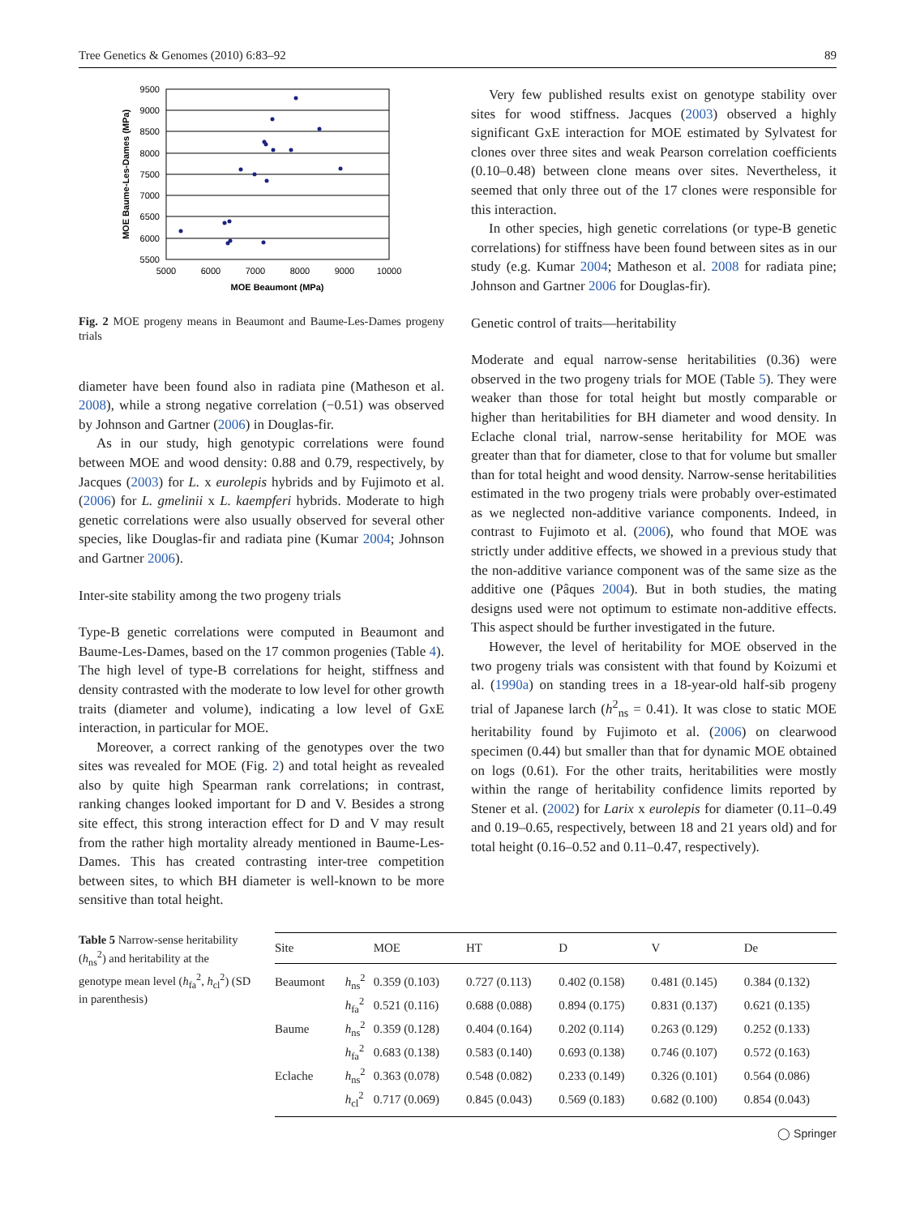Tree Genetics & Genomes (2010) 6:83–92 89
9500
9000
8500
8000
7500
7000
6500
6000
5500
5000
6000
7000
8000
9000
10000
MOE Beaumont (MPa)
MOE Baume-Les-Dames (MPa)
Fig. 2 MOE progeny means in Beaumont and Baume-Les-Dames progeny trials
diameter have been found also in radiata pine (Matheson et al. 2008), while a strong negative correlation (−0.51) was observed by Johnson and Gartner (2006) in Douglas-fir.
As in our study, high genotypic correlations were found between MOE and wood density: 0.88 and 0.79, respectively, by Jacques (2003) for L. x eurolepis hybrids and by Fujimoto et al. (2006) for L. gmelinii x L. kaempferi hybrids. Moderate to high genetic correlations were also usually observed for several other species, like Douglas-fir and radiata pine (Kumar 2004; Johnson and Gartner 2006).
Inter-site stability among the two progeny trials
Type-B genetic correlations were computed in Beaumont and Baume-Les-Dames, based on the 17 common progenies (Table 4). The high level of type-B correlations for height, stiffness and density contrasted with the moderate to low level for other growth traits (diameter and volume), indicating a low level of GxE interaction, in particular for MOE.
Moreover, a correct ranking of the genotypes over the two sites was revealed for MOE (Fig. 2) and total height as revealed also by quite high Spearman rank correlations; in contrast, ranking changes looked important for D and V. Besides a strong site effect, this strong interaction effect for D and V may result from the rather high mortality already mentioned in Baume-Les-Dames. This has created contrasting inter-tree competition between sites, to which BH diameter is well-known to be more sensitive than total height.
Very few published results exist on genotype stability over sites for wood stiffness. Jacques (2003) observed a highly significant GxE interaction for MOE estimated by Sylvatest for clones over three sites and weak Pearson correlation coefficients (0.10–0.48) between clone means over sites. Nevertheless, it seemed that only three out of the 17 clones were responsible for this interaction.
In other species, high genetic correlations (or type-B genetic correlations) for stiffness have been found between sites as in our study (e.g. Kumar 2004; Matheson et al. 2008 for radiata pine; Johnson and Gartner 2006 for Douglas-fir).
Genetic control of traits—heritability
Moderate and equal narrow-sense heritabilities (0.36) were observed in the two progeny trials for MOE (Table 5). They were weaker than those for total height but mostly comparable or higher than heritabilities for BH diameter and wood density. In Eclache clonal trial, narrow-sense heritability for MOE was greater than that for diameter, close to that for volume but smaller than for total height and wood density. Narrow-sense heritabilities estimated in the two progeny trials were probably over-estimated as we neglected non-additive variance components. Indeed, in contrast to Fujimoto et al. (2006), who found that MOE was strictly under additive effects, we showed in a previous study that the non-additive variance component was of the same size as the additive one (Pâques 2004). But in both studies, the mating designs used were not optimum to estimate non-additive effects. This aspect should be further investigated in the future.
However, the level of heritability for MOE observed in the two progeny trials was consistent with that found by Koizumi et al. (1990a) on standing trees in a 18-year-old half-sib progeny trial of Japanese larch (h<sup>2</sup><sub>ns</sub> = 0.41). It was close to static MOE heritability found by Fujimoto et al. (2006) on clearwood specimen (0.44) but smaller than that for dynamic MOE obtained on logs (0.61). For the other traits, heritabilities were mostly within the range of heritability confidence limits reported by Stener et al. (2002) for Larix x eurolepis for diameter (0.11–0.49 and 0.19–0.65, respectively, between 18 and 21 years old) and for total height (0.16–0.52 and 0.11–0.47, respectively).
Table 5 Narrow-sense heritability (h<sub>ns</sub><sup>2</sup>) and heritability at the genotype mean level (h<sub>fa</sub><sup>2</sup>, h<sub>cl</sub><sup>2</sup>) (SD in parenthesis)
| Site | | MOE | HT | D | V | De |
| --- | --- | --- | --- | --- | --- | --- |
| Beaumont | h<sub>ns</sub><sup>2</sup> | 0.359 (0.103) | 0.727 (0.113) | 0.402 (0.158) | 0.481 (0.145) | 0.384 (0.132) |
| | h<sub>fa</sub><sup>2</sup> | 0.521 (0.116) | 0.688 (0.088) | 0.894 (0.175) | 0.831 (0.137) | 0.621 (0.135) |
| Baume | h<sub>ns</sub><sup>2</sup> | 0.359 (0.128) | 0.404 (0.164) | 0.202 (0.114) | 0.263 (0.129) | 0.252 (0.133) |
| | h<sub>fa</sub><sup>2</sup> | 0.683 (0.138) | 0.583 (0.140) | 0.693 (0.138) | 0.746 (0.107) | 0.572 (0.163) |
| Eclache | h<sub>ns</sub><sup>2</sup> | 0.363 (0.078) | 0.548 (0.082) | 0.233 (0.149) | 0.326 (0.101) | 0.564 (0.086) |
| | h<sub>cl</sub><sup>2</sup> | 0.717 (0.069) | 0.845 (0.043) | 0.569 (0.183) | 0.682 (0.100) | 0.854 (0.043) |
◯ Springer